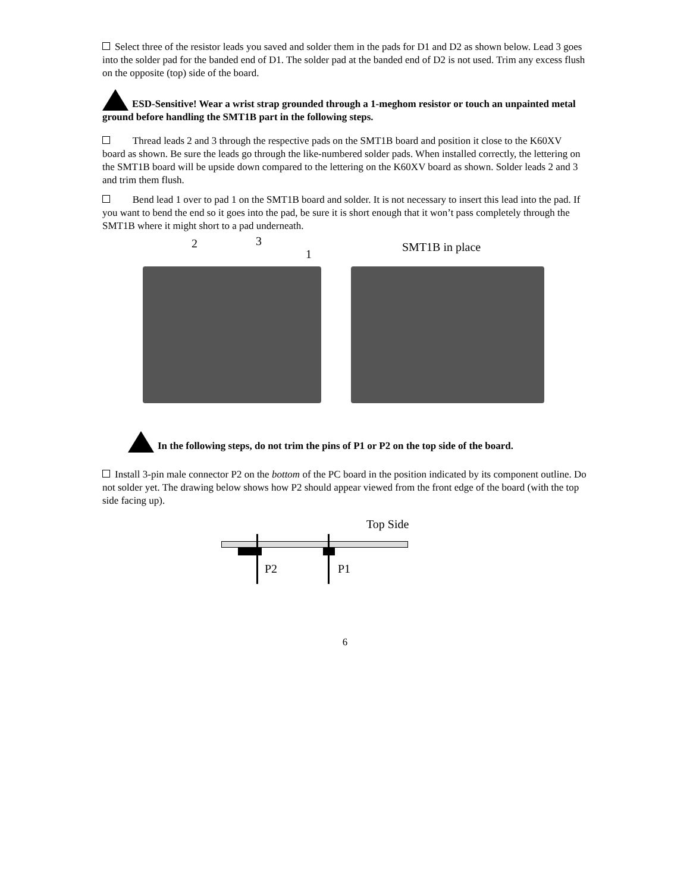Select three of the resistor leads you saved and solder them in the pads for D1 and D2 as shown below. Lead 3 goes into the solder pad for the banded end of D1. The solder pad at the banded end of D2 is not used. Trim any excess flush on the opposite (top) side of the board.
ESD-Sensitive! Wear a wrist strap grounded through a 1-meghom resistor or touch an unpainted metal ground before handling the SMT1B part in the following steps.
Thread leads 2 and 3 through the respective pads on the SMT1B board and position it close to the K60XV board as shown. Be sure the leads go through the like-numbered solder pads. When installed correctly, the lettering on the SMT1B board will be upside down compared to the lettering on the K60XV board as shown. Solder leads 2 and 3 and trim them flush.
Bend lead 1 over to pad 1 on the SMT1B board and solder. It is not necessary to insert this lead into the pad. If you want to bend the end so it goes into the pad, be sure it is short enough that it won’t pass completely through the SMT1B where it might short to a pad underneath.
2 3
1
SMT1B in place
In the following steps, do not trim the pins of P1 or P2 on the top side of the board.
Install 3-pin male connector P2 on the bottom of the PC board in the position indicated by its component outline. Do not solder yet. The drawing below shows how P2 should appear viewed from the front edge of the board (with the top side facing up).
Top Side
P2 P1
6